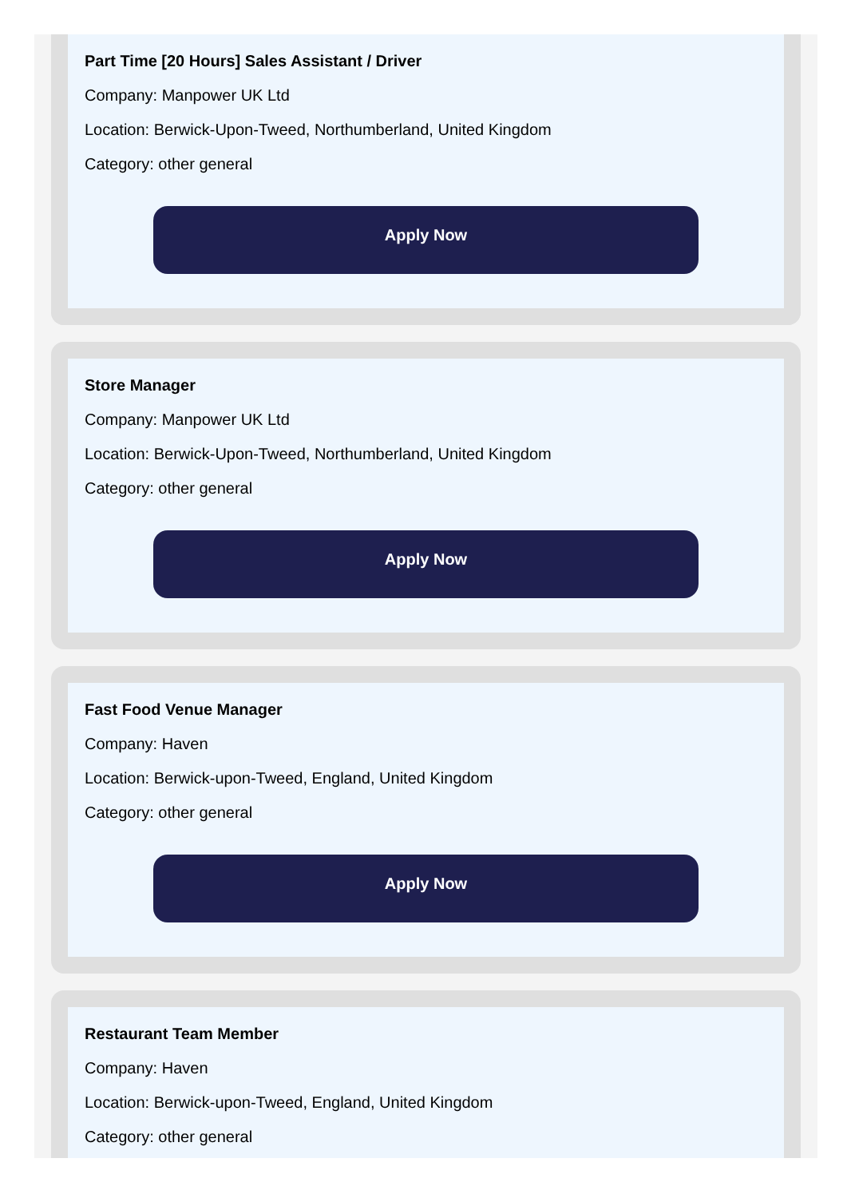Part Time [20 Hours] Sales Assistant / Driver
Company: Manpower UK Ltd
Location: Berwick-Upon-Tweed, Northumberland, United Kingdom
Category: other general
Apply Now
Store Manager
Company: Manpower UK Ltd
Location: Berwick-Upon-Tweed, Northumberland, United Kingdom
Category: other general
Apply Now
Fast Food Venue Manager
Company: Haven
Location: Berwick-upon-Tweed, England, United Kingdom
Category: other general
Apply Now
Restaurant Team Member
Company: Haven
Location: Berwick-upon-Tweed, England, United Kingdom
Category: other general